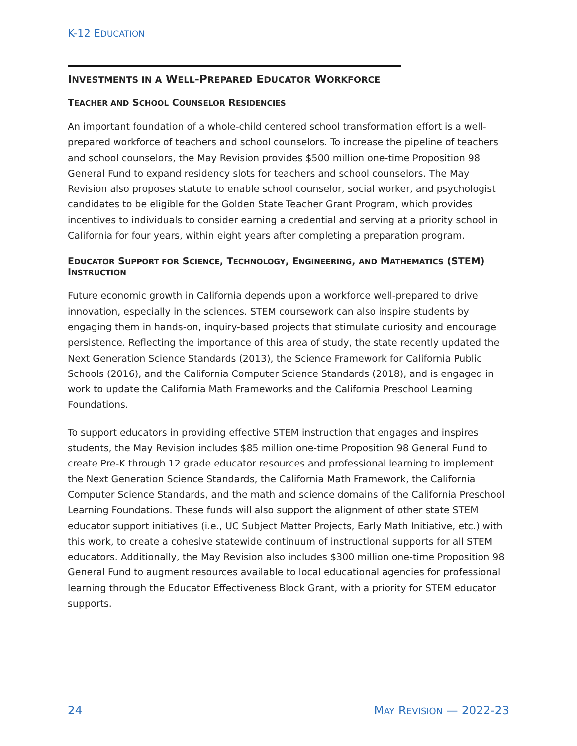K-12 EDUCATION
INVESTMENTS IN A WELL-PREPARED EDUCATOR WORKFORCE
TEACHER AND SCHOOL COUNSELOR RESIDENCIES
An important foundation of a whole-child centered school transformation effort is a well-prepared workforce of teachers and school counselors. To increase the pipeline of teachers and school counselors, the May Revision provides $500 million one-time Proposition 98 General Fund to expand residency slots for teachers and school counselors. The May Revision also proposes statute to enable school counselor, social worker, and psychologist candidates to be eligible for the Golden State Teacher Grant Program, which provides incentives to individuals to consider earning a credential and serving at a priority school in California for four years, within eight years after completing a preparation program.
EDUCATOR SUPPORT FOR SCIENCE, TECHNOLOGY, ENGINEERING, AND MATHEMATICS (STEM) INSTRUCTION
Future economic growth in California depends upon a workforce well-prepared to drive innovation, especially in the sciences. STEM coursework can also inspire students by engaging them in hands-on, inquiry-based projects that stimulate curiosity and encourage persistence. Reflecting the importance of this area of study, the state recently updated the Next Generation Science Standards (2013), the Science Framework for California Public Schools (2016), and the California Computer Science Standards (2018), and is engaged in work to update the California Math Frameworks and the California Preschool Learning Foundations.
To support educators in providing effective STEM instruction that engages and inspires students, the May Revision includes $85 million one-time Proposition 98 General Fund to create Pre-K through 12 grade educator resources and professional learning to implement the Next Generation Science Standards, the California Math Framework, the California Computer Science Standards, and the math and science domains of the California Preschool Learning Foundations. These funds will also support the alignment of other state STEM educator support initiatives (i.e., UC Subject Matter Projects, Early Math Initiative, etc.) with this work, to create a cohesive statewide continuum of instructional supports for all STEM educators. Additionally, the May Revision also includes $300 million one-time Proposition 98 General Fund to augment resources available to local educational agencies for professional learning through the Educator Effectiveness Block Grant, with a priority for STEM educator supports.
24 MAY REVISION — 2022-23